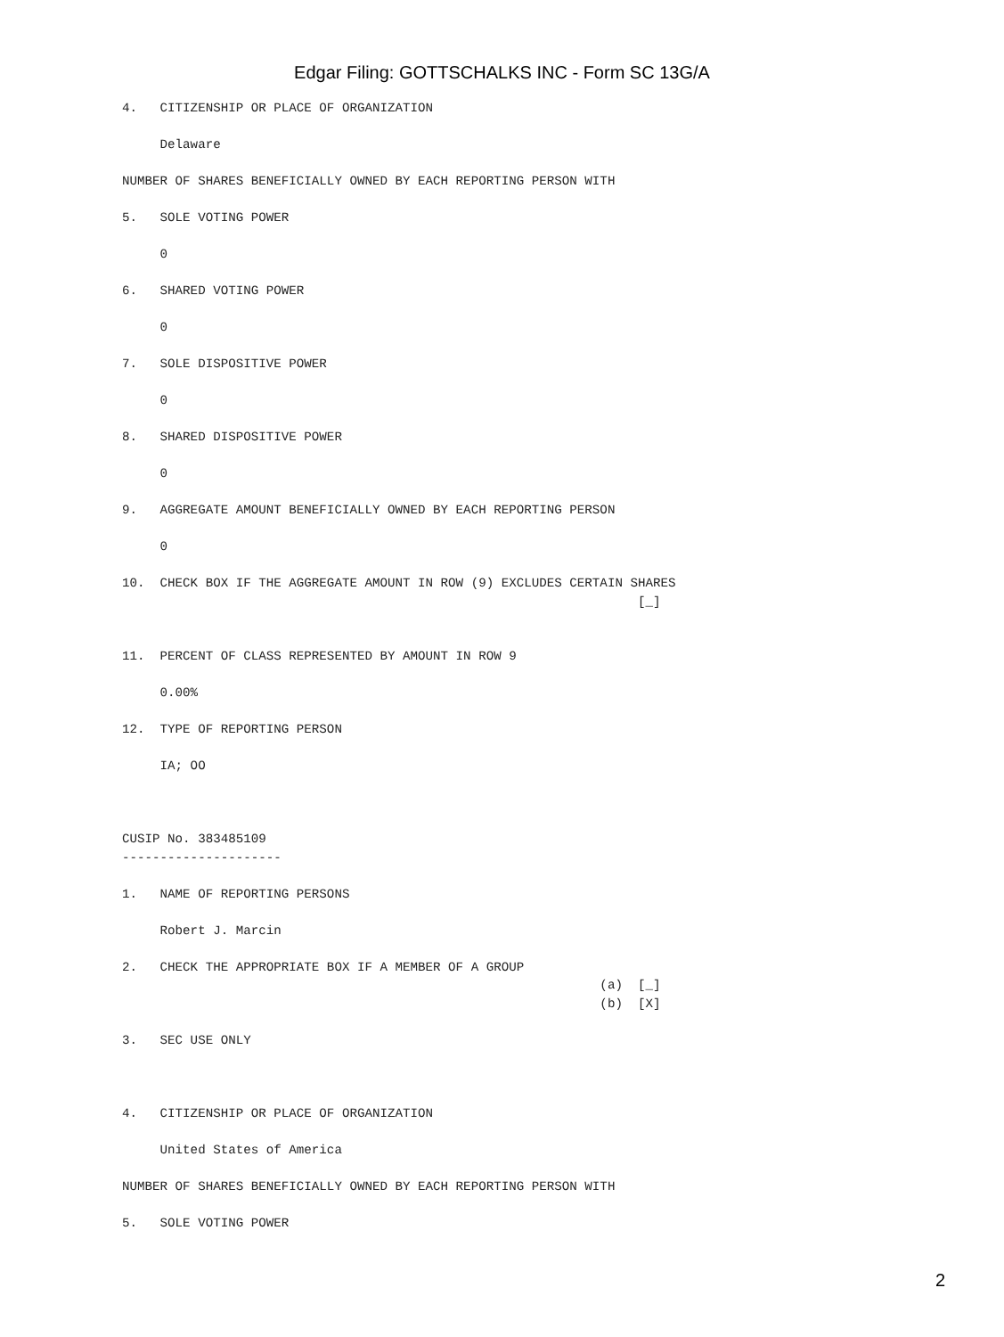Edgar Filing: GOTTSCHALKS INC - Form SC 13G/A
4.   CITIZENSHIP OR PLACE OF ORGANIZATION

     Delaware

NUMBER OF SHARES BENEFICIALLY OWNED BY EACH REPORTING PERSON WITH

5.   SOLE VOTING POWER

     0

6.   SHARED VOTING POWER

     0

7.   SOLE DISPOSITIVE POWER

     0

8.   SHARED DISPOSITIVE POWER

     0

9.   AGGREGATE AMOUNT BENEFICIALLY OWNED BY EACH REPORTING PERSON

     0

10.  CHECK BOX IF THE AGGREGATE AMOUNT IN ROW (9) EXCLUDES CERTAIN SHARES
                                                                    [_]


11.  PERCENT OF CLASS REPRESENTED BY AMOUNT IN ROW 9

     0.00%

12.  TYPE OF REPORTING PERSON

     IA; OO



CUSIP No. 383485109
---------------------

1.   NAME OF REPORTING PERSONS

     Robert J. Marcin

2.   CHECK THE APPROPRIATE BOX IF A MEMBER OF A GROUP
                                                               (a)  [_]
                                                               (b)  [X]

3.   SEC USE ONLY



4.   CITIZENSHIP OR PLACE OF ORGANIZATION

     United States of America

NUMBER OF SHARES BENEFICIALLY OWNED BY EACH REPORTING PERSON WITH

5.   SOLE VOTING POWER
2